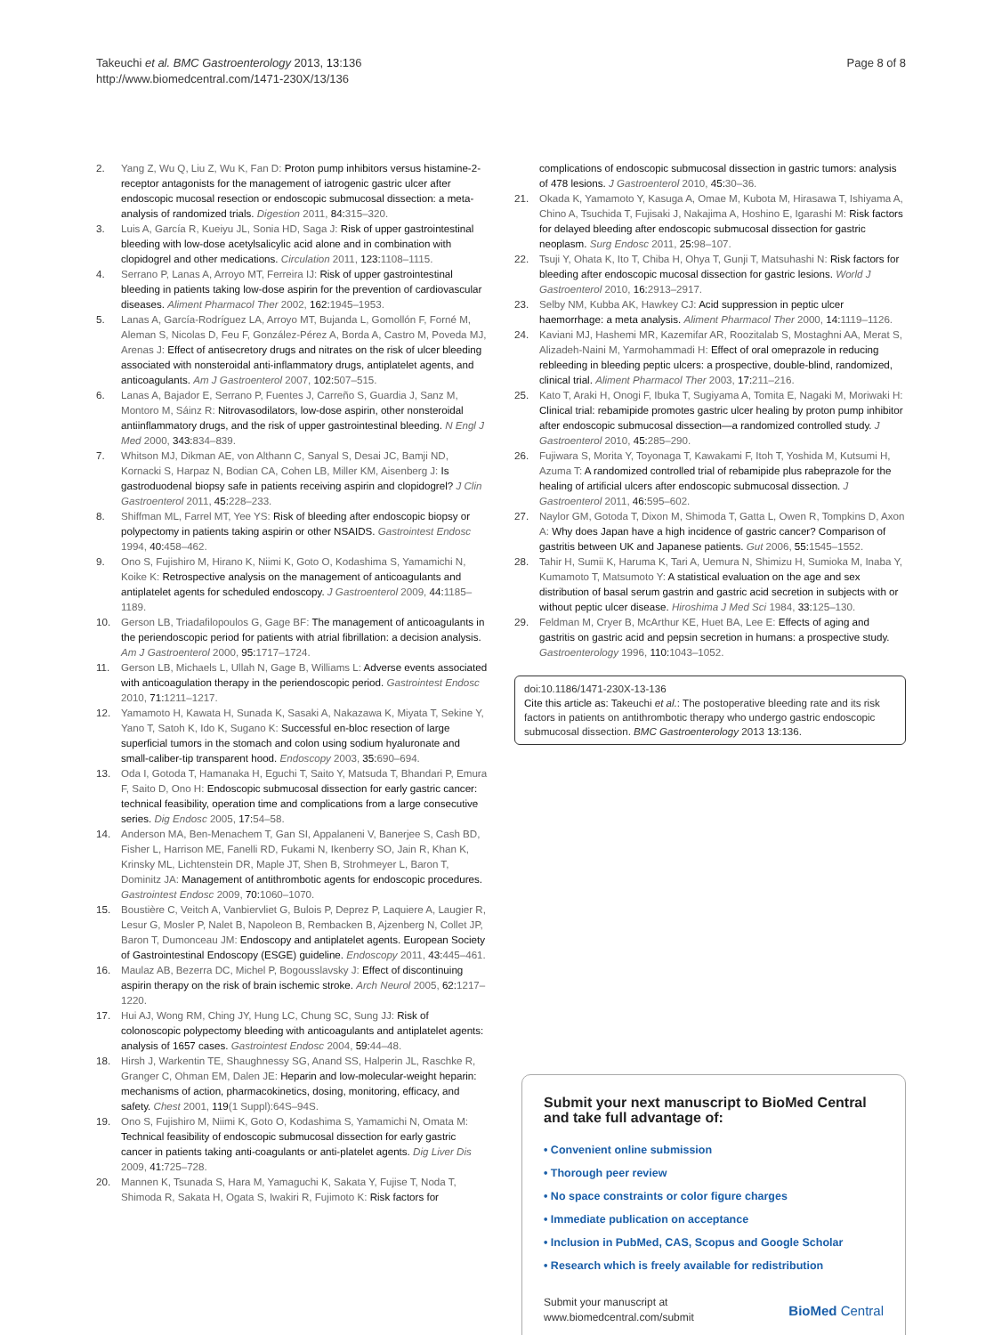Takeuchi et al. BMC Gastroenterology 2013, 13:136
http://www.biomedcentral.com/1471-230X/13/136
Page 8 of 8
2. Yang Z, Wu Q, Liu Z, Wu K, Fan D: Proton pump inhibitors versus histamine-2-receptor antagonists for the management of iatrogenic gastric ulcer after endoscopic mucosal resection or endoscopic submucosal dissection: a meta-analysis of randomized trials. Digestion 2011, 84: 315–320.
3. Luis A, García R, Kueiyu JL, Sonia HD, Saga J: Risk of upper gastrointestinal bleeding with low-dose acetylsalicylic acid alone and in combination with clopidogrel and other medications. Circulation 2011, 123: 1108–1115.
4. Serrano P, Lanas A, Arroyo MT, Ferreira IJ: Risk of upper gastrointestinal bleeding in patients taking low-dose aspirin for the prevention of cardiovascular diseases. Aliment Pharmacol Ther 2002, 162: 1945–1953.
5. Lanas A, García-Rodríguez LA, Arroyo MT, Bujanda L, Gomollón F, Forné M, Aleman S, Nicolas D, Feu F, González-Pérez A, Borda A, Castro M, Poveda MJ, Arenas J: Effect of antisecretory drugs and nitrates on the risk of ulcer bleeding associated with nonsteroidal anti-inflammatory drugs, antiplatelet agents, and anticoagulants. Am J Gastroenterol 2007, 102: 507–515.
6. Lanas A, Bajador E, Serrano P, Fuentes J, Carreño S, Guardia J, Sanz M, Montoro M, Sáinz R: Nitrovasodilators, low-dose aspirin, other nonsteroidal antiinflammatory drugs, and the risk of upper gastrointestinal bleeding. N Engl J Med 2000, 343: 834–839.
7. Whitson MJ, Dikman AE, von Althann C, Sanyal S, Desai JC, Bamji ND, Kornacki S, Harpaz N, Bodian CA, Cohen LB, Miller KM, Aisenberg J: Is gastroduodenal biopsy safe in patients receiving aspirin and clopidogrel? J Clin Gastroenterol 2011, 45: 228–233.
8. Shiffman ML, Farrel MT, Yee YS: Risk of bleeding after endoscopic biopsy or polypectomy in patients taking aspirin or other NSAIDS. Gastrointest Endosc 1994, 40: 458–462.
9. Ono S, Fujishiro M, Hirano K, Niimi K, Goto O, Kodashima S, Yamamichi N, Koike K: Retrospective analysis on the management of anticoagulants and antiplatelet agents for scheduled endoscopy. J Gastroenterol 2009, 44: 1185–1189.
10. Gerson LB, Triadafilopoulos G, Gage BF: The management of anticoagulants in the periendoscopic period for patients with atrial fibrillation: a decision analysis. Am J Gastroenterol 2000, 95: 1717–1724.
11. Gerson LB, Michaels L, Ullah N, Gage B, Williams L: Adverse events associated with anticoagulation therapy in the periendoscopic period. Gastrointest Endosc 2010, 71: 1211–1217.
12. Yamamoto H, Kawata H, Sunada K, Sasaki A, Nakazawa K, Miyata T, Sekine Y, Yano T, Satoh K, Ido K, Sugano K: Successful en-bloc resection of large superficial tumors in the stomach and colon using sodium hyaluronate and small-caliber-tip transparent hood. Endoscopy 2003, 35: 690–694.
13. Oda I, Gotoda T, Hamanaka H, Eguchi T, Saito Y, Matsuda T, Bhandari P, Emura F, Saito D, Ono H: Endoscopic submucosal dissection for early gastric cancer: technical feasibility, operation time and complications from a large consecutive series. Dig Endosc 2005, 17: 54–58.
14. Anderson MA, Ben-Menachem T, Gan SI, Appalaneni V, Banerjee S, Cash BD, Fisher L, Harrison ME, Fanelli RD, Fukami N, Ikenberry SO, Jain R, Khan K, Krinsky ML, Lichtenstein DR, Maple JT, Shen B, Strohmeyer L, Baron T, Dominitz JA: Management of antithrombotic agents for endoscopic procedures. Gastrointest Endosc 2009, 70: 1060–1070.
15. Boustière C, Veitch A, Vanbiervliet G, Bulois P, Deprez P, Laquiere A, Laugier R, Lesur G, Mosler P, Nalet B, Napoleon B, Rembacken B, Ajzenberg N, Collet JP, Baron T, Dumonceau JM: Endoscopy and antiplatelet agents. European Society of Gastrointestinal Endoscopy (ESGE) guideline. Endoscopy 2011, 43: 445–461.
16. Maulaz AB, Bezerra DC, Michel P, Bogousslavsky J: Effect of discontinuing aspirin therapy on the risk of brain ischemic stroke. Arch Neurol 2005, 62: 1217–1220.
17. Hui AJ, Wong RM, Ching JY, Hung LC, Chung SC, Sung JJ: Risk of colonoscopic polypectomy bleeding with anticoagulants and antiplatelet agents: analysis of 1657 cases. Gastrointest Endosc 2004, 59: 44–48.
18. Hirsh J, Warkentin TE, Shaughnessy SG, Anand SS, Halperin JL, Raschke R, Granger C, Ohman EM, Dalen JE: Heparin and low-molecular-weight heparin: mechanisms of action, pharmacokinetics, dosing, monitoring, efficacy, and safety. Chest 2001, 119(1 Suppl):64S–94S.
19. Ono S, Fujishiro M, Niimi K, Goto O, Kodashima S, Yamamichi N, Omata M: Technical feasibility of endoscopic submucosal dissection for early gastric cancer in patients taking anti-coagulants or anti-platelet agents. Dig Liver Dis 2009, 41: 725–728.
20. Mannen K, Tsunada S, Hara M, Yamaguchi K, Sakata Y, Fujise T, Noda T, Shimoda R, Sakata H, Ogata S, Iwakiri R, Fujimoto K: Risk factors for
complications of endoscopic submucosal dissection in gastric tumors: analysis of 478 lesions. J Gastroenterol 2010, 45: 30–36.
21. Okada K, Yamamoto Y, Kasuga A, Omae M, Kubota M, Hirasawa T, Ishiyama A, Chino A, Tsuchida T, Fujisaki J, Nakajima A, Hoshino E, Igarashi M: Risk factors for delayed bleeding after endoscopic submucosal dissection for gastric neoplasm. Surg Endosc 2011, 25: 98–107.
22. Tsuji Y, Ohata K, Ito T, Chiba H, Ohya T, Gunji T, Matsuhashi N: Risk factors for bleeding after endoscopic mucosal dissection for gastric lesions. World J Gastroenterol 2010, 16: 2913–2917.
23. Selby NM, Kubba AK, Hawkey CJ: Acid suppression in peptic ulcer haemorrhage: a meta analysis. Aliment Pharmacol Ther 2000, 14: 1119–1126.
24. Kaviani MJ, Hashemi MR, Kazemifar AR, Roozitalab S, Mostaghni AA, Merat S, Alizadeh-Naini M, Yarmohammadi H: Effect of oral omeprazole in reducing rebleeding in bleeding peptic ulcers: a prospective, double-blind, randomized, clinical trial. Aliment Pharmacol Ther 2003, 17: 211–216.
25. Kato T, Araki H, Onogi F, Ibuka T, Sugiyama A, Tomita E, Nagaki M, Moriwaki H: Clinical trial: rebamipide promotes gastric ulcer healing by proton pump inhibitor after endoscopic submucosal dissection—a randomized controlled study. J Gastroenterol 2010, 45: 285–290.
26. Fujiwara S, Morita Y, Toyonaga T, Kawakami F, Itoh T, Yoshida M, Kutsumi H, Azuma T: A randomized controlled trial of rebamipide plus rabeprazole for the healing of artificial ulcers after endoscopic submucosal dissection. J Gastroenterol 2011, 46: 595–602.
27. Naylor GM, Gotoda T, Dixon M, Shimoda T, Gatta L, Owen R, Tompkins D, Axon A: Why does Japan have a high incidence of gastric cancer? Comparison of gastritis between UK and Japanese patients. Gut 2006, 55: 1545–1552.
28. Tahir H, Sumii K, Haruma K, Tari A, Uemura N, Shimizu H, Sumioka M, Inaba Y, Kumamoto T, Matsumoto Y: A statistical evaluation on the age and sex distribution of basal serum gastrin and gastric acid secretion in subjects with or without peptic ulcer disease. Hiroshima J Med Sci 1984, 33: 125–130.
29. Feldman M, Cryer B, McArthur KE, Huet BA, Lee E: Effects of aging and gastritis on gastric acid and pepsin secretion in humans: a prospective study. Gastroenterology 1996, 110: 1043–1052.
doi:10.1186/1471-230X-13-136
Cite this article as: Takeuchi et al.: The postoperative bleeding rate and its risk factors in patients on antithrombotic therapy who undergo gastric endoscopic submucosal dissection. BMC Gastroenterology 2013 13:136.
Submit your next manuscript to BioMed Central and take full advantage of:
• Convenient online submission
• Thorough peer review
• No space constraints or color figure charges
• Immediate publication on acceptance
• Inclusion in PubMed, CAS, Scopus and Google Scholar
• Research which is freely available for redistribution
Submit your manuscript at
www.biomedcentral.com/submit
BioMed Central